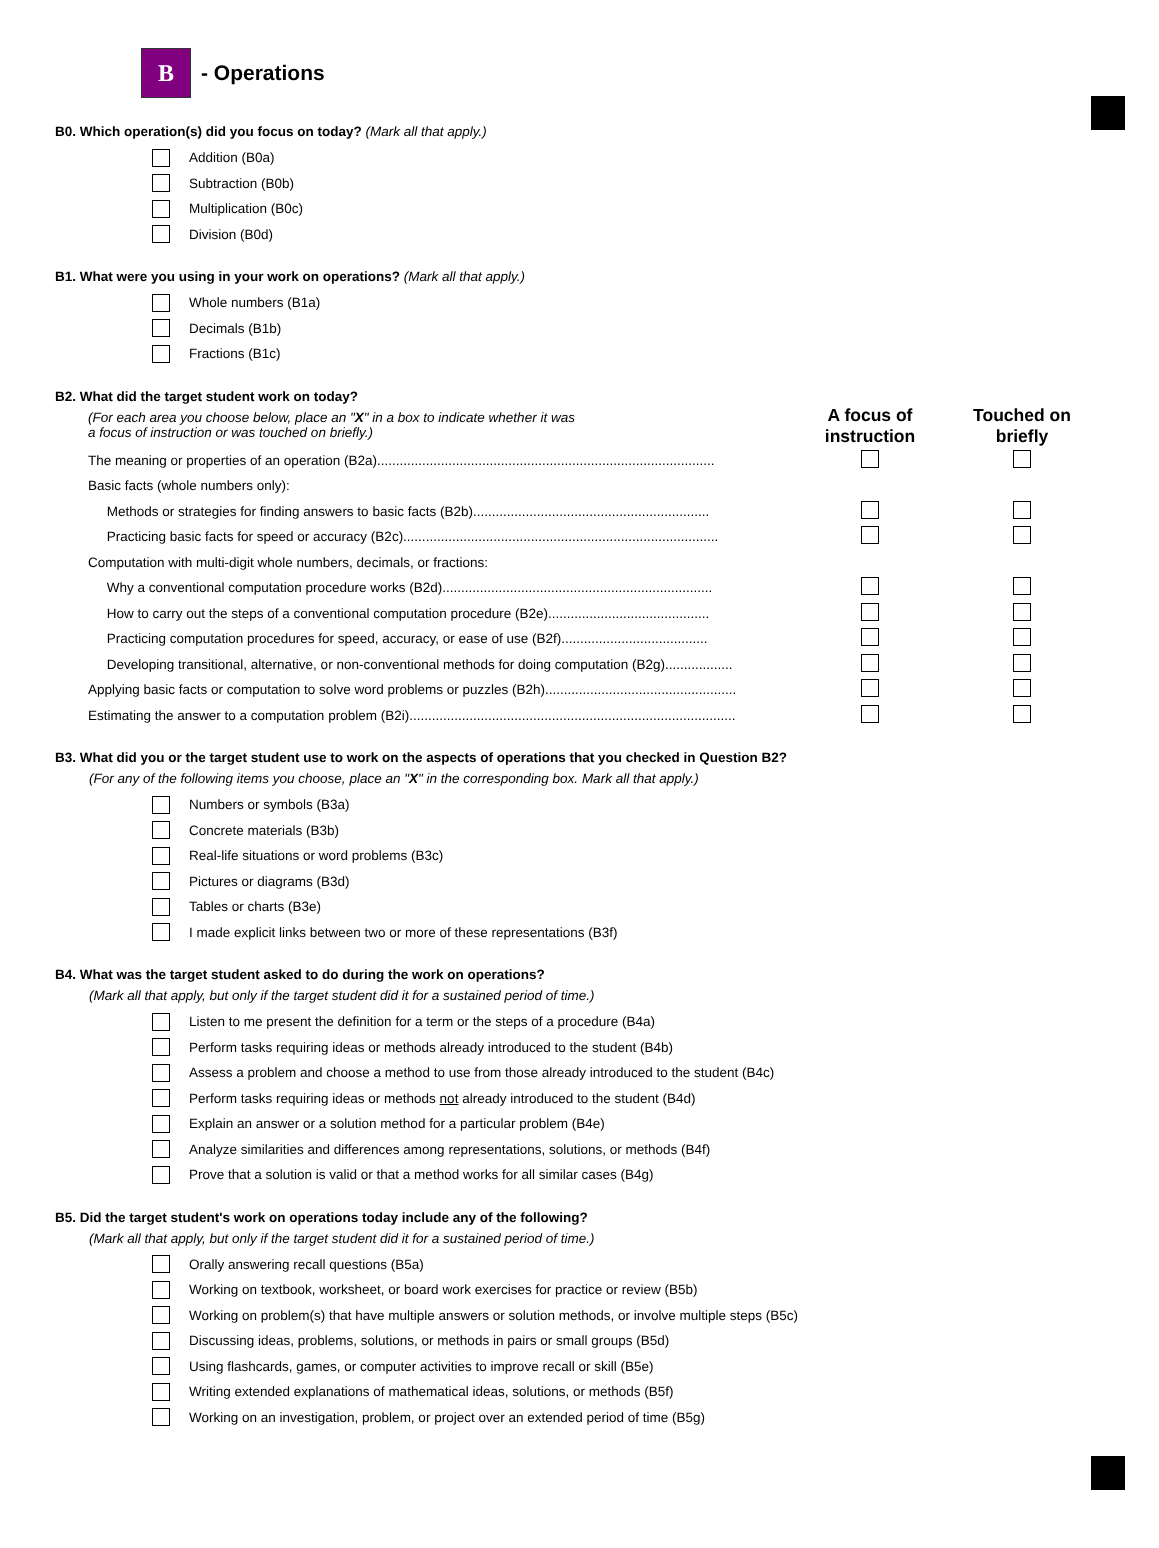B
- Operations
B0. Which operation(s) did you focus on today? (Mark all that apply.)
Addition (B0a)
Subtraction (B0b)
Multiplication (B0c)
Division (B0d)
B1. What were you using in your work on operations? (Mark all that apply.)
Whole numbers (B1a)
Decimals (B1b)
Fractions (B1c)
B2. What did the target student work on today?
| (For each area you choose below, place an " X " in a box to indicate whether it was a focus of instruction or was touched on briefly.) | A focus of instruction | Touched on briefly |
| The meaning or properties of an operation (B2a).......................................................................................... | | |
| Basic facts (whole numbers only): | | |
| Methods or strategies for finding answers to basic facts (B2b)............................................................... | | |
| Practicing basic facts for speed or accuracy (B2c).................................................................................... | | |
| Computation with multi-digit whole numbers, decimals, or fractions: | | |
| Why a conventional computation procedure works (B2d)........................................................................ | | |
| How to carry out the steps of a conventional computation procedure (B2e)........................................... | | |
| Practicing computation procedures for speed, accuracy, or ease of use (B2f)....................................... | | |
| Developing transitional, alternative, or non-conventional methods for doing computation (B2g).................. | | |
| Applying basic facts or computation to solve word problems or puzzles (B2h)................................................... | | |
| Estimating the answer to a computation problem (B2i)....................................................................................... | | |
B3. What did you or the target student use to work on the aspects of operations that you checked in Question B2?
(For any of the following items you choose, place an "X" in the corresponding box. Mark all that apply.)
Numbers or symbols (B3a)
Concrete materials (B3b)
Real-life situations or word problems (B3c)
Pictures or diagrams (B3d)
Tables or charts (B3e)
I made explicit links between two or more of these representations (B3f)
B4. What was the target student asked to do during the work on operations?
(Mark all that apply, but only if the target student did it for a sustained period of time.)
Listen to me present the definition for a term or the steps of a procedure (B4a)
Perform tasks requiring ideas or methods already introduced to the student (B4b)
Assess a problem and choose a method to use from those already introduced to the student (B4c)
Perform tasks requiring ideas or methods not already introduced to the student (B4d)
Explain an answer or a solution method for a particular problem (B4e)
Analyze similarities and differences among representations, solutions, or methods (B4f)
Prove that a solution is valid or that a method works for all similar cases (B4g)
B5. Did the target student's work on operations today include any of the following?
(Mark all that apply, but only if the target student did it for a sustained period of time.)
Orally answering recall questions (B5a)
Working on textbook, worksheet, or board work exercises for practice or review (B5b)
Working on problem(s) that have multiple answers or solution methods, or involve multiple steps (B5c)
Discussing ideas, problems, solutions, or methods in pairs or small groups (B5d)
Using flashcards, games, or computer activities to improve recall or skill (B5e)
Writing extended explanations of mathematical ideas, solutions, or methods (B5f)
Working on an investigation, problem, or project over an extended period of time (B5g)